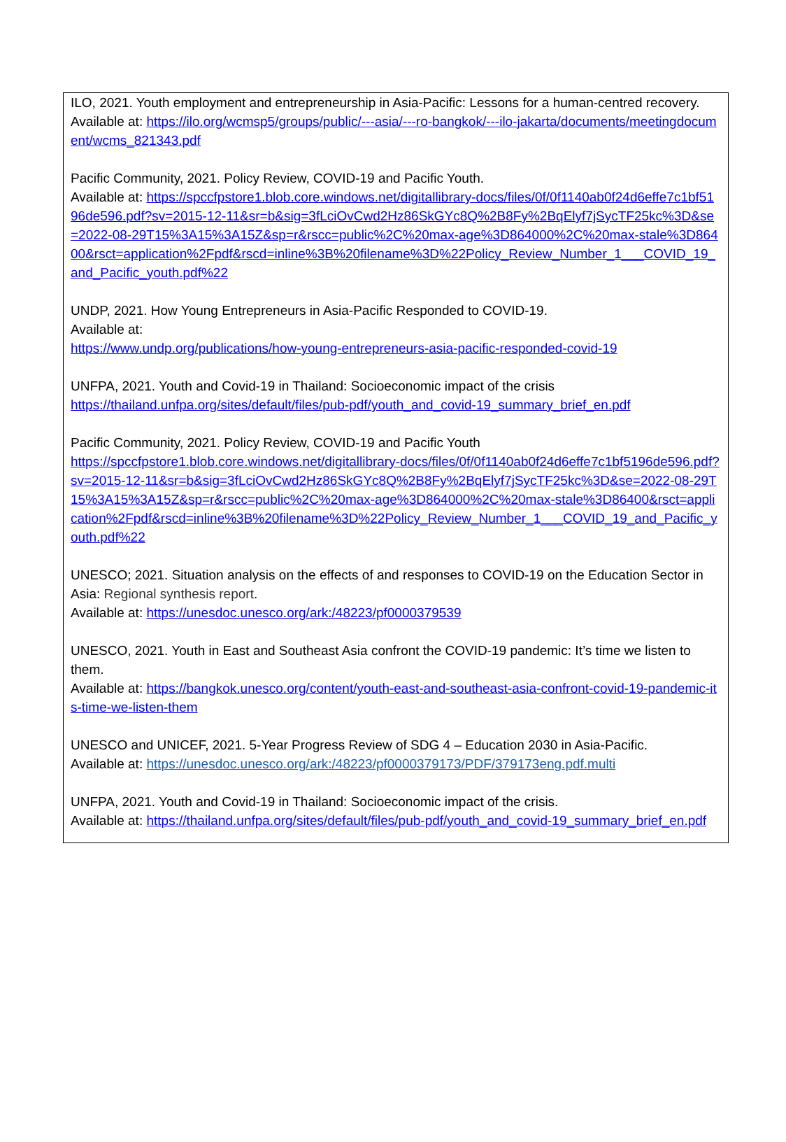ILO, 2021. Youth employment and entrepreneurship in Asia-Pacific: Lessons for a human-centred recovery.
Available at: https://ilo.org/wcmsp5/groups/public/---asia/---ro-bangkok/---ilo-jakarta/documents/meetingdocument/wcms_821343.pdf
Pacific Community, 2021. Policy Review, COVID-19 and Pacific Youth.
Available at: https://spccfpstore1.blob.core.windows.net/digitallibrary-docs/files/0f/0f1140ab0f24d6effe7c1bf5196de596.pdf?sv=2015-12-11&sr=b&sig=3fLciOvCwd2Hz86SkGYc8Q%2B8Fy%2BqElyf7jSycTF25kc%3D&se=2022-08-29T15%3A15%3A15Z&sp=r&rscc=public%2C%20max-age%3D864000%2C%20max-stale%3D86400&rsct=application%2Fpdf&rscd=inline%3B%20filename%3D%22Policy_Review_Number_1___COVID_19_and_Pacific_youth.pdf%22
UNDP, 2021. How Young Entrepreneurs in Asia-Pacific Responded to COVID-19.
Available at:
https://www.undp.org/publications/how-young-entrepreneurs-asia-pacific-responded-covid-19
UNFPA, 2021. Youth and Covid-19 in Thailand: Socioeconomic impact of the crisis
https://thailand.unfpa.org/sites/default/files/pub-pdf/youth_and_covid-19_summary_brief_en.pdf
Pacific Community, 2021. Policy Review, COVID-19 and Pacific Youth
https://spccfpstore1.blob.core.windows.net/digitallibrary-docs/files/0f/0f1140ab0f24d6effe7c1bf5196de596.pdf?sv=2015-12-11&sr=b&sig=3fLciOvCwd2Hz86SkGYc8Q%2B8Fy%2BqElyf7jSycTF25kc%3D&se=2022-08-29T15%3A15%3A15Z&sp=r&rscc=public%2C%20max-age%3D864000%2C%20max-stale%3D86400&rsct=application%2Fpdf&rscd=inline%3B%20filename%3D%22Policy_Review_Number_1___COVID_19_and_Pacific_youth.pdf%22
UNESCO; 2021. Situation analysis on the effects of and responses to COVID-19 on the Education Sector in Asia: Regional synthesis report.
Available at: https://unesdoc.unesco.org/ark:/48223/pf0000379539
UNESCO, 2021. Youth in East and Southeast Asia confront the COVID-19 pandemic: It’s time we listen to them.
Available at: https://bangkok.unesco.org/content/youth-east-and-southeast-asia-confront-covid-19-pandemic-its-time-we-listen-them
UNESCO and UNICEF, 2021. 5-Year Progress Review of SDG 4 – Education 2030 in Asia-Pacific.
Available at: https://unesdoc.unesco.org/ark:/48223/pf0000379173/PDF/379173eng.pdf.multi
UNFPA, 2021. Youth and Covid-19 in Thailand: Socioeconomic impact of the crisis.
Available at: https://thailand.unfpa.org/sites/default/files/pub-pdf/youth_and_covid-19_summary_brief_en.pdf